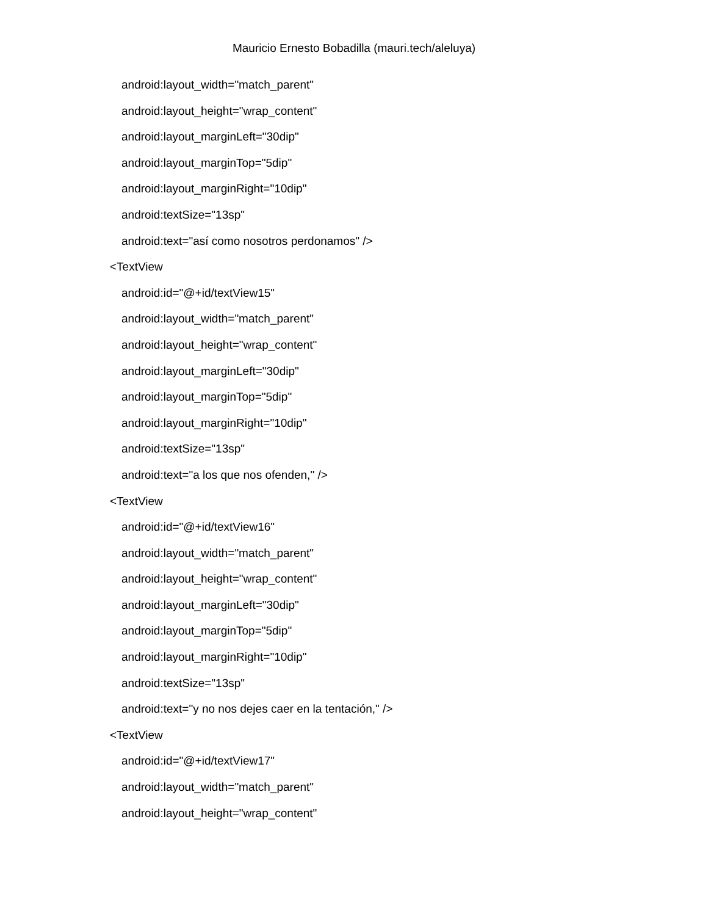Mauricio Ernesto Bobadilla (mauri.tech/aleluya)
android:layout_width="match_parent"
android:layout_height="wrap_content"
android:layout_marginLeft="30dip"
android:layout_marginTop="5dip"
android:layout_marginRight="10dip"
android:textSize="13sp"
android:text="así como nosotros perdonamos" />
<TextView
android:id="@+id/textView15"
android:layout_width="match_parent"
android:layout_height="wrap_content"
android:layout_marginLeft="30dip"
android:layout_marginTop="5dip"
android:layout_marginRight="10dip"
android:textSize="13sp"
android:text="a los que nos ofenden," />
<TextView
android:id="@+id/textView16"
android:layout_width="match_parent"
android:layout_height="wrap_content"
android:layout_marginLeft="30dip"
android:layout_marginTop="5dip"
android:layout_marginRight="10dip"
android:textSize="13sp"
android:text="y no nos dejes caer en la tentación," />
<TextView
android:id="@+id/textView17"
android:layout_width="match_parent"
android:layout_height="wrap_content"